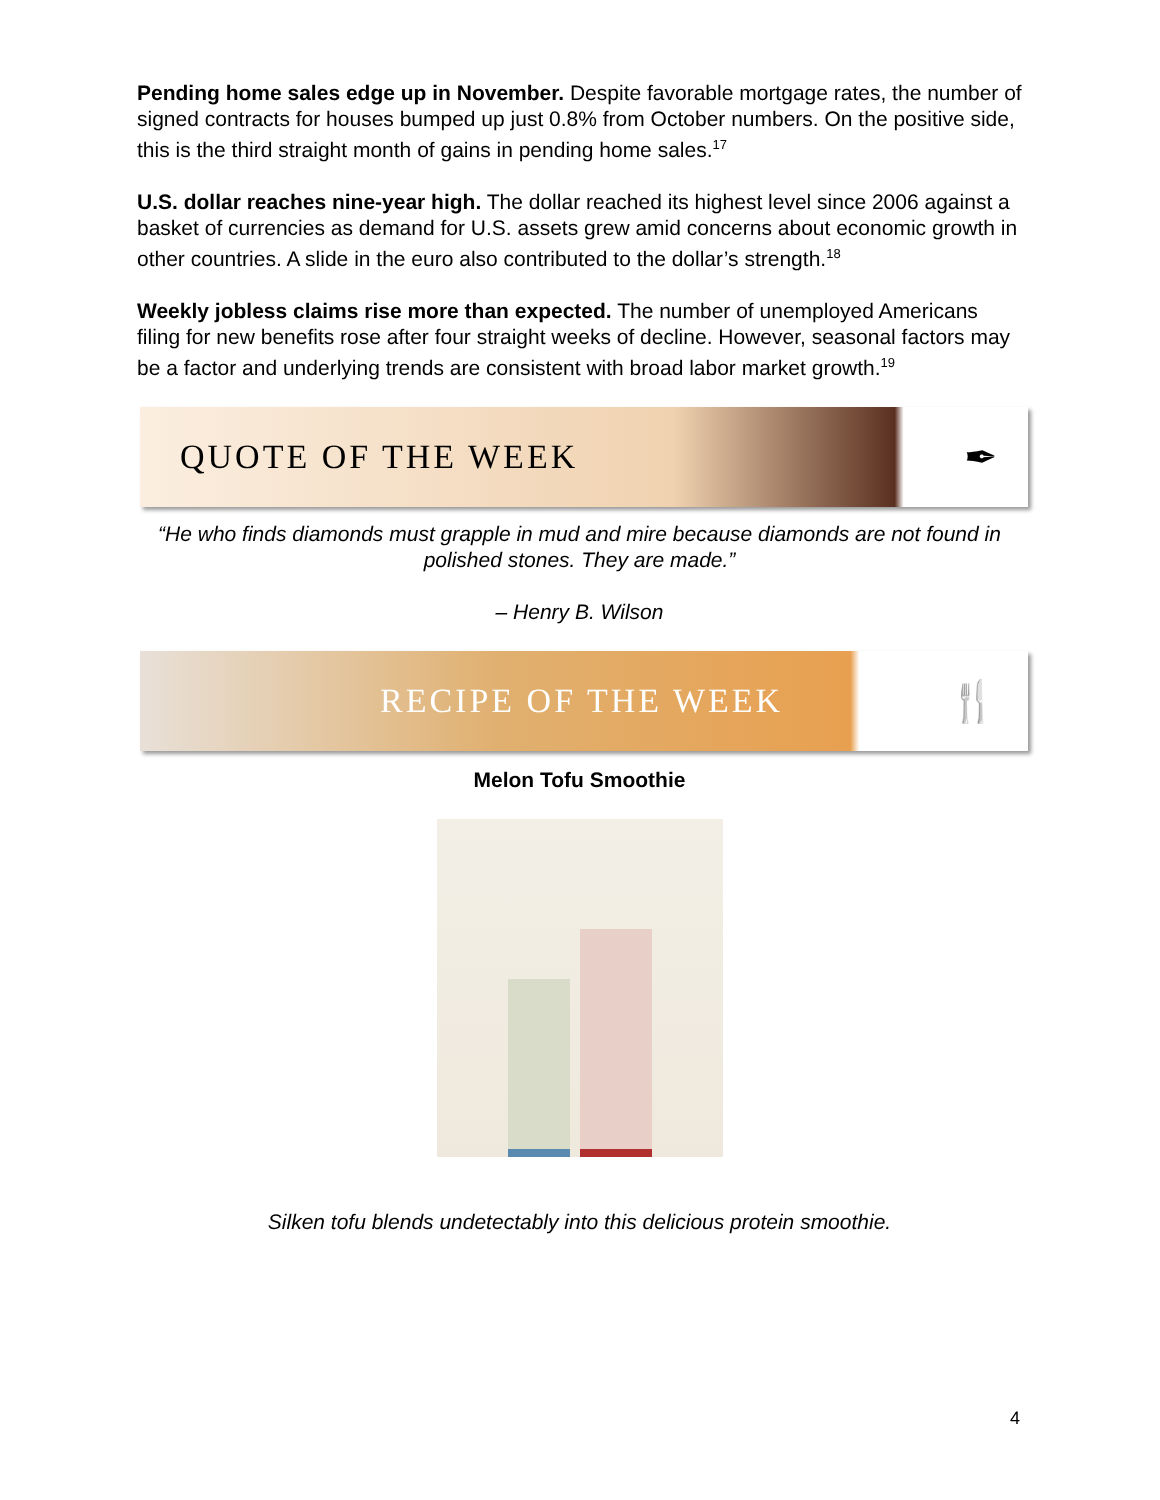Pending home sales edge up in November. Despite favorable mortgage rates, the number of signed contracts for houses bumped up just 0.8% from October numbers. On the positive side, this is the third straight month of gains in pending home sales.<sup>17</sup>
U.S. dollar reaches nine-year high. The dollar reached its highest level since 2006 against a basket of currencies as demand for U.S. assets grew amid concerns about economic growth in other countries. A slide in the euro also contributed to the dollar’s strength.<sup>18</sup>
Weekly jobless claims rise more than expected. The number of unemployed Americans filing for new benefits rose after four straight weeks of decline. However, seasonal factors may be a factor and underlying trends are consistent with broad labor market growth.<sup>19</sup>
QUOTE OF THE WEEK ✒
“He who finds diamonds must grapple in mud and mire because diamonds are not found in polished stones. They are made.”
– Henry B. Wilson
RECIPE OF THE WEEK 🍴
Melon Tofu Smoothie
Silken tofu blends undetectably into this delicious protein smoothie.
4